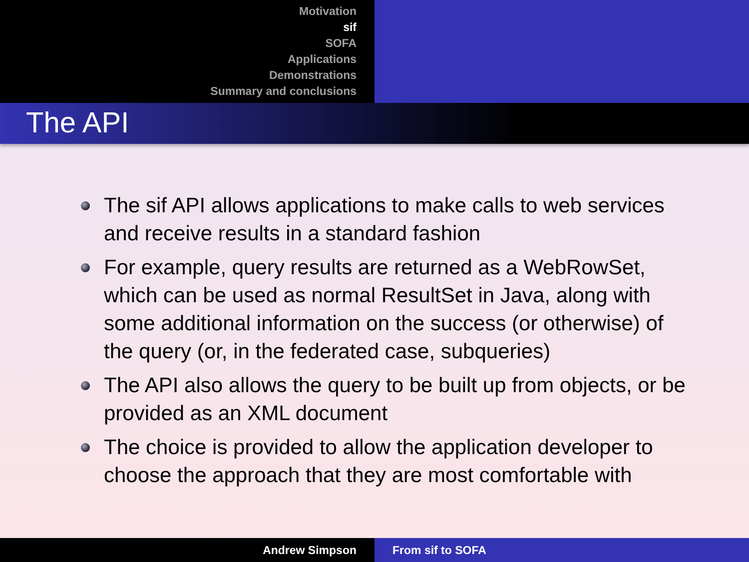Motivation
sif
SOFA
Applications
Demonstrations
Summary and conclusions
The API
The sif API allows applications to make calls to web services and receive results in a standard fashion
For example, query results are returned as a WebRowSet, which can be used as normal ResultSet in Java, along with some additional information on the success (or otherwise) of the query (or, in the federated case, subqueries)
The API also allows the query to be built up from objects, or be provided as an XML document
The choice is provided to allow the application developer to choose the approach that they are most comfortable with
Andrew Simpson From sif to SOFA